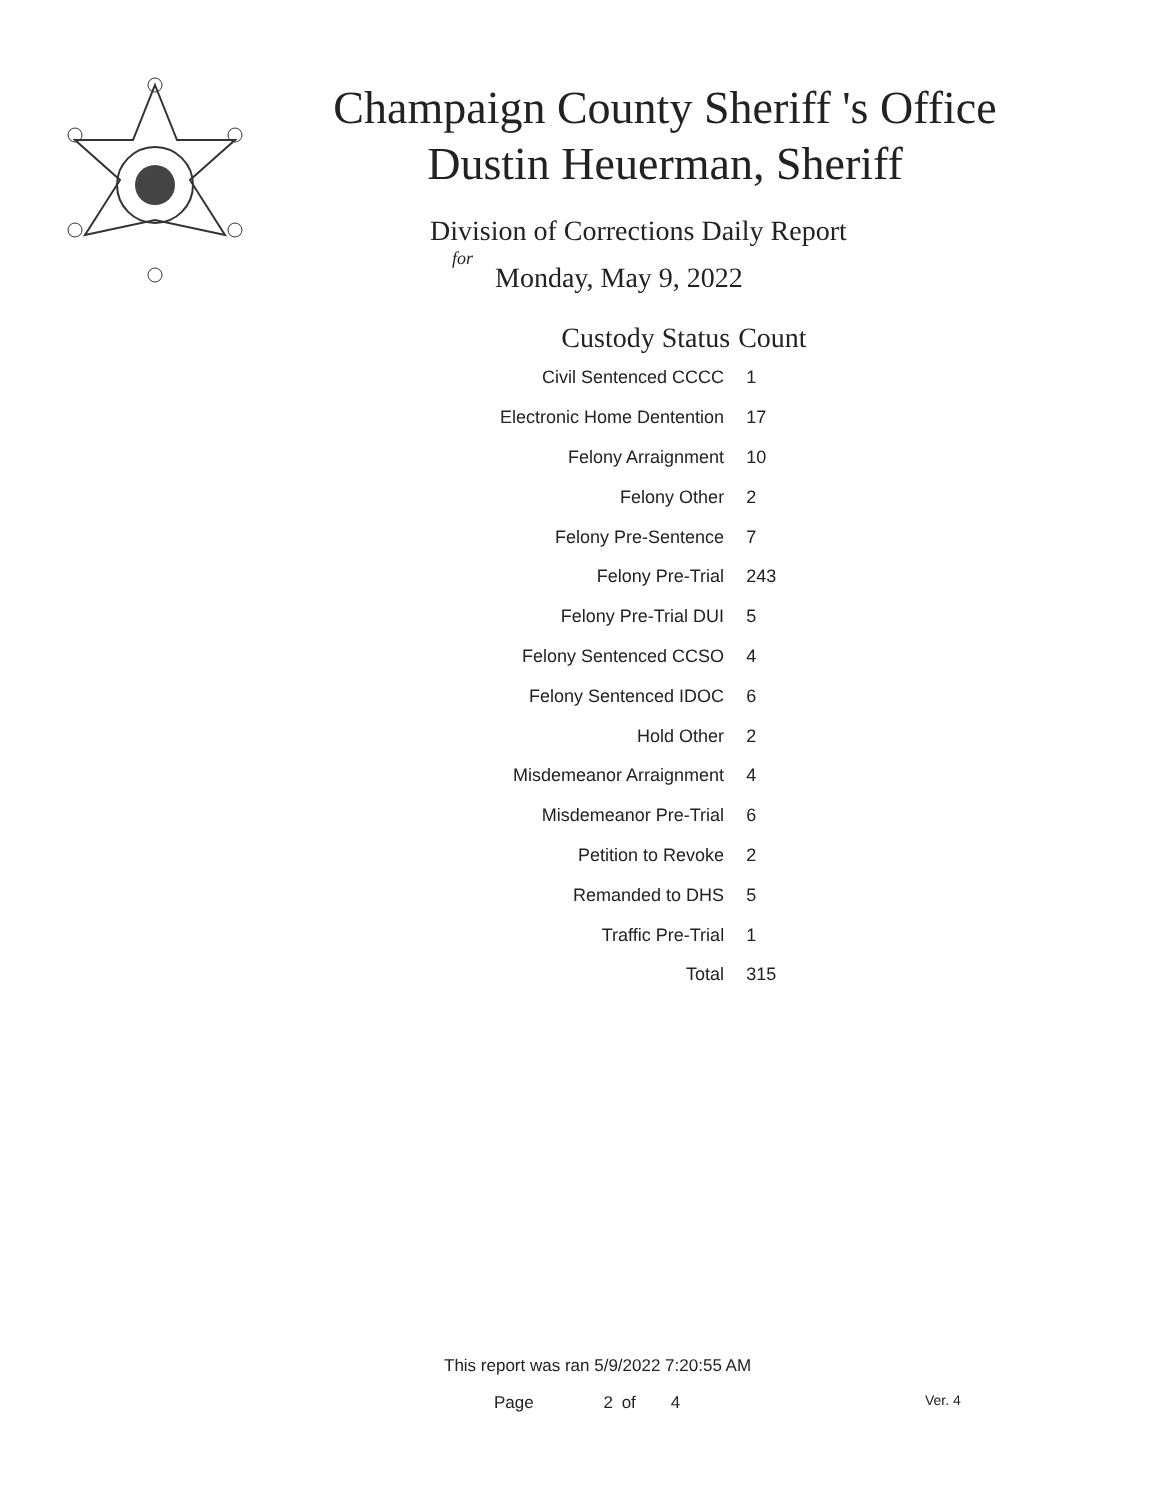Champaign County Sheriff 's Office
Dustin Heuerman, Sheriff
Division of Corrections Daily Report
for
Monday, May 9, 2022
| Custody Status | Count |
| --- | --- |
| Civil Sentenced CCCC | 1 |
| Electronic Home Dentention | 17 |
| Felony Arraignment | 10 |
| Felony Other | 2 |
| Felony Pre-Sentence | 7 |
| Felony Pre-Trial | 243 |
| Felony Pre-Trial DUI | 5 |
| Felony Sentenced CCSO | 4 |
| Felony Sentenced IDOC | 6 |
| Hold Other | 2 |
| Misdemeanor Arraignment | 4 |
| Misdemeanor Pre-Trial | 6 |
| Petition to Revoke | 2 |
| Remanded to DHS | 5 |
| Traffic Pre-Trial | 1 |
| Total | 315 |
This report was ran 5/9/2022 7:20:55 AM
Page 2 of 4 Ver. 4